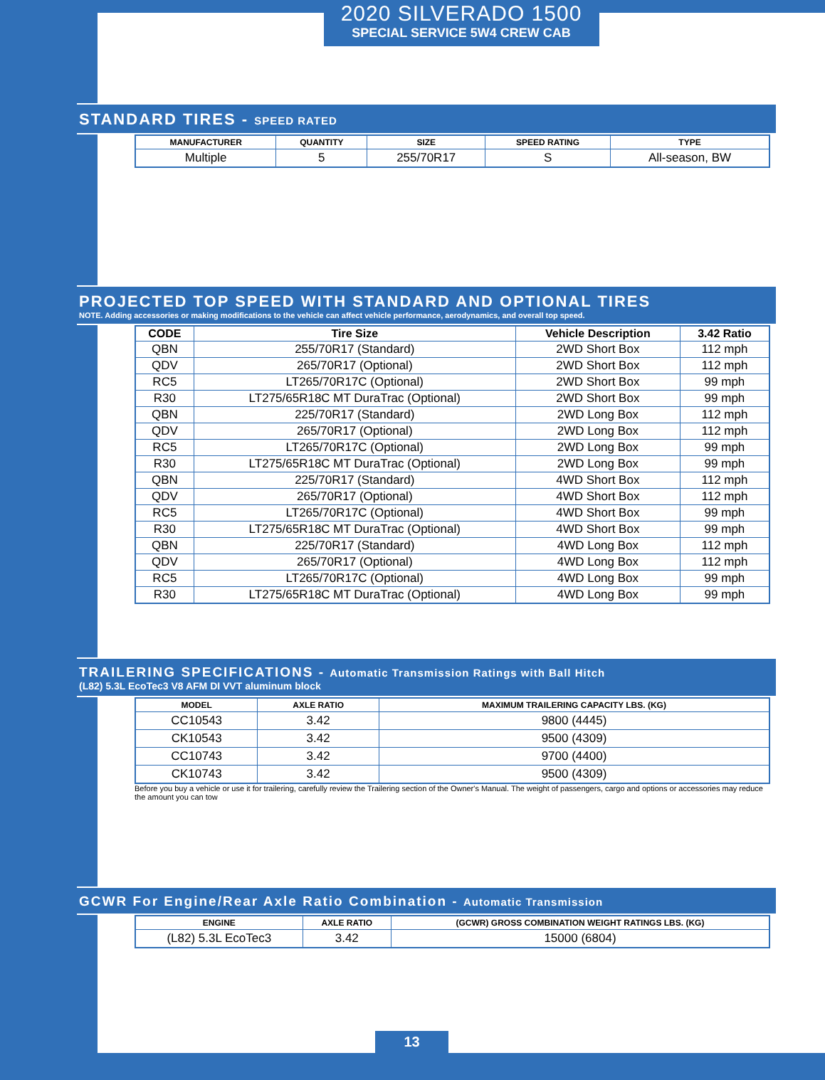2020 SILVERADO 1500
SPECIAL SERVICE 5W4 CREW CAB
STANDARD TIRES - SPEED RATED
| MANUFACTURER | QUANTITY | SIZE | SPEED RATING | TYPE |
| --- | --- | --- | --- | --- |
| Multiple | 5 | 255/70R17 | S | All-season, BW |
PROJECTED TOP SPEED WITH STANDARD AND OPTIONAL TIRES
NOTE. Adding accessories or making modifications to the vehicle can affect vehicle performance, aerodynamics, and overall top speed.
| CODE | Tire Size | Vehicle Description | 3.42 Ratio |
| --- | --- | --- | --- |
| QBN | 255/70R17 (Standard) | 2WD Short Box | 112 mph |
| QDV | 265/70R17 (Optional) | 2WD Short Box | 112 mph |
| RC5 | LT265/70R17C (Optional) | 2WD Short Box | 99 mph |
| R30 | LT275/65R18C MT DuraTrac (Optional) | 2WD Short Box | 99 mph |
| QBN | 225/70R17 (Standard) | 2WD Long Box | 112 mph |
| QDV | 265/70R17 (Optional) | 2WD Long Box | 112 mph |
| RC5 | LT265/70R17C (Optional) | 2WD Long Box | 99 mph |
| R30 | LT275/65R18C MT DuraTrac (Optional) | 2WD Long Box | 99 mph |
| QBN | 225/70R17 (Standard) | 4WD Short Box | 112 mph |
| QDV | 265/70R17 (Optional) | 4WD Short Box | 112 mph |
| RC5 | LT265/70R17C (Optional) | 4WD Short Box | 99 mph |
| R30 | LT275/65R18C MT DuraTrac (Optional) | 4WD Short Box | 99 mph |
| QBN | 225/70R17 (Standard) | 4WD Long Box | 112 mph |
| QDV | 265/70R17 (Optional) | 4WD Long Box | 112 mph |
| RC5 | LT265/70R17C (Optional) | 4WD Long Box | 99 mph |
| R30 | LT275/65R18C MT DuraTrac (Optional) | 4WD Long Box | 99 mph |
TRAILERING SPECIFICATIONS - Automatic Transmission Ratings with Ball Hitch
(L82) 5.3L EcoTec3 V8 AFM DI VVT aluminum block
| MODEL | AXLE RATIO | MAXIMUM TRAILERING CAPACITY LBS. (KG) |
| --- | --- | --- |
| CC10543 | 3.42 | 9800 (4445) |
| CK10543 | 3.42 | 9500 (4309) |
| CC10743 | 3.42 | 9700 (4400) |
| CK10743 | 3.42 | 9500 (4309) |
Before you buy a vehicle or use it for trailering, carefully review the Trailering section of the Owner's Manual. The weight of passengers, cargo and options or accessories may reduce the amount you can tow
GCWR For Engine/Rear Axle Ratio Combination - Automatic Transmission
| ENGINE | AXLE RATIO | (GCWR) GROSS COMBINATION WEIGHT RATINGS LBS. (KG) |
| --- | --- | --- |
| (L82) 5.3L EcoTec3 | 3.42 | 15000 (6804) |
13